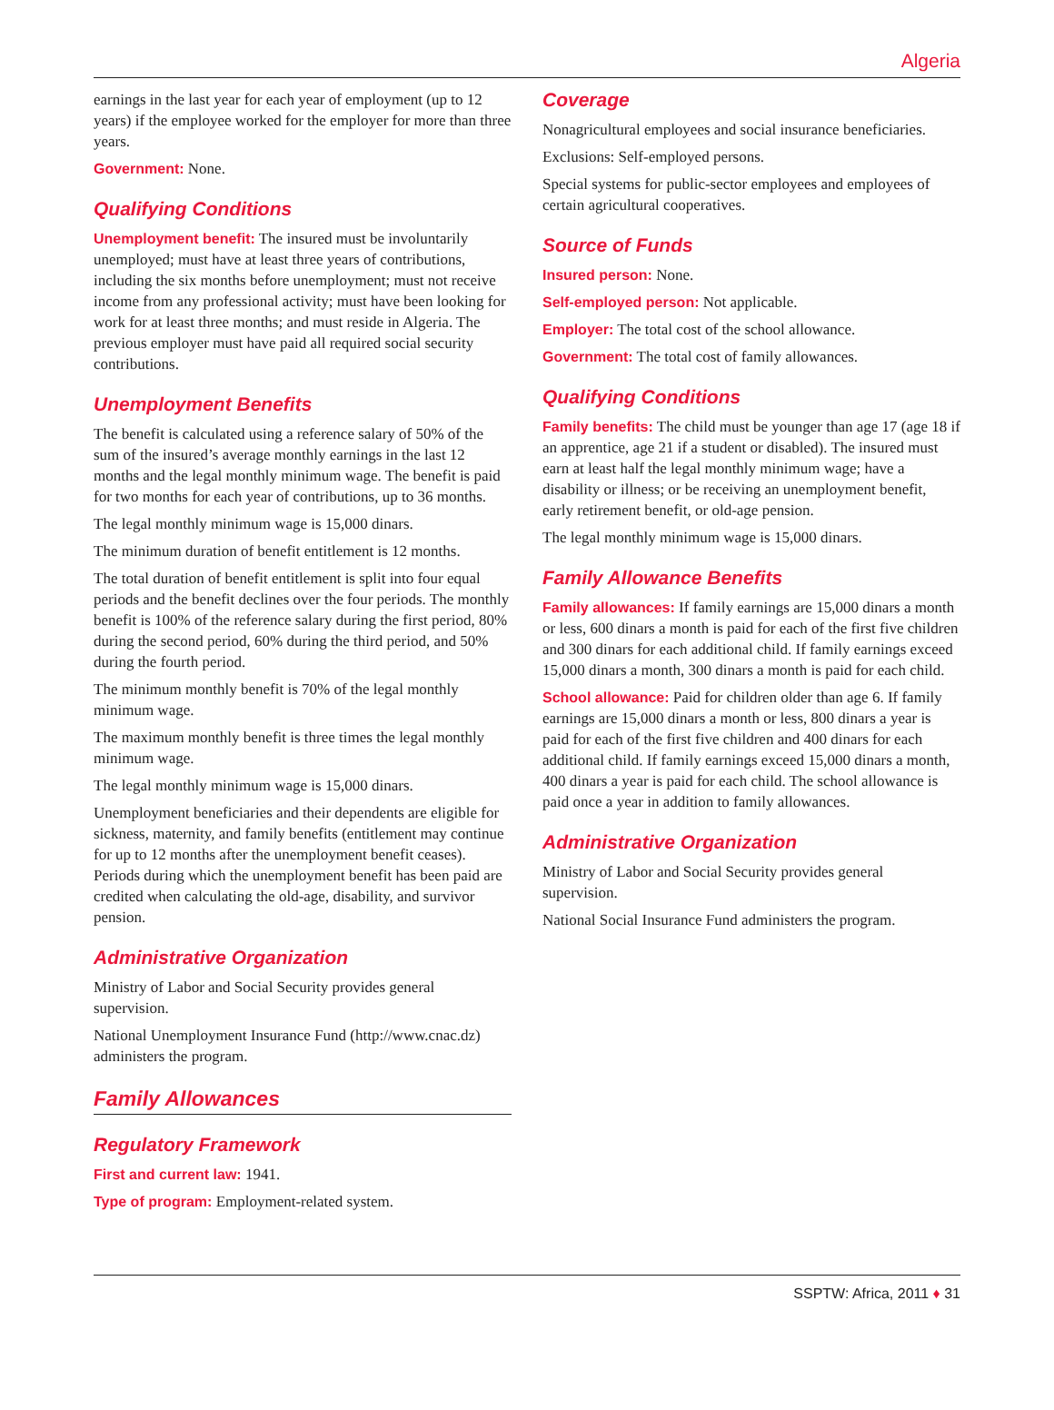Algeria
earnings in the last year for each year of employment (up to 12 years) if the employee worked for the employer for more than three years.
Government: None.
Qualifying Conditions
Unemployment benefit: The insured must be involuntarily unemployed; must have at least three years of contributions, including the six months before unemployment; must not receive income from any professional activity; must have been looking for work for at least three months; and must reside in Algeria. The previous employer must have paid all required social security contributions.
Unemployment Benefits
The benefit is calculated using a reference salary of 50% of the sum of the insured’s average monthly earnings in the last 12 months and the legal monthly minimum wage. The benefit is paid for two months for each year of contributions, up to 36 months.
The legal monthly minimum wage is 15,000 dinars.
The minimum duration of benefit entitlement is 12 months.
The total duration of benefit entitlement is split into four equal periods and the benefit declines over the four periods. The monthly benefit is 100% of the reference salary during the first period, 80% during the second period, 60% during the third period, and 50% during the fourth period.
The minimum monthly benefit is 70% of the legal monthly minimum wage.
The maximum monthly benefit is three times the legal monthly minimum wage.
The legal monthly minimum wage is 15,000 dinars.
Unemployment beneficiaries and their dependents are eligible for sickness, maternity, and family benefits (entitlement may continue for up to 12 months after the unemployment benefit ceases). Periods during which the unemployment benefit has been paid are credited when calculating the old-age, disability, and survivor pension.
Administrative Organization
Ministry of Labor and Social Security provides general supervision.
National Unemployment Insurance Fund (http://www.cnac.dz) administers the program.
Family Allowances
Regulatory Framework
First and current law: 1941.
Type of program: Employment-related system.
Coverage
Nonagricultural employees and social insurance beneficiaries.
Exclusions: Self-employed persons.
Special systems for public-sector employees and employees of certain agricultural cooperatives.
Source of Funds
Insured person: None.
Self-employed person: Not applicable.
Employer: The total cost of the school allowance.
Government: The total cost of family allowances.
Qualifying Conditions
Family benefits: The child must be younger than age 17 (age 18 if an apprentice, age 21 if a student or disabled). The insured must earn at least half the legal monthly minimum wage; have a disability or illness; or be receiving an unemployment benefit, early retirement benefit, or old-age pension.
The legal monthly minimum wage is 15,000 dinars.
Family Allowance Benefits
Family allowances: If family earnings are 15,000 dinars a month or less, 600 dinars a month is paid for each of the first five children and 300 dinars for each additional child. If family earnings exceed 15,000 dinars a month, 300 dinars a month is paid for each child.
School allowance: Paid for children older than age 6. If family earnings are 15,000 dinars a month or less, 800 dinars a year is paid for each of the first five children and 400 dinars for each additional child. If family earnings exceed 15,000 dinars a month, 400 dinars a year is paid for each child. The school allowance is paid once a year in addition to family allowances.
Administrative Organization
Ministry of Labor and Social Security provides general supervision.
National Social Insurance Fund administers the program.
SSPTW: Africa, 2011 ♦ 31